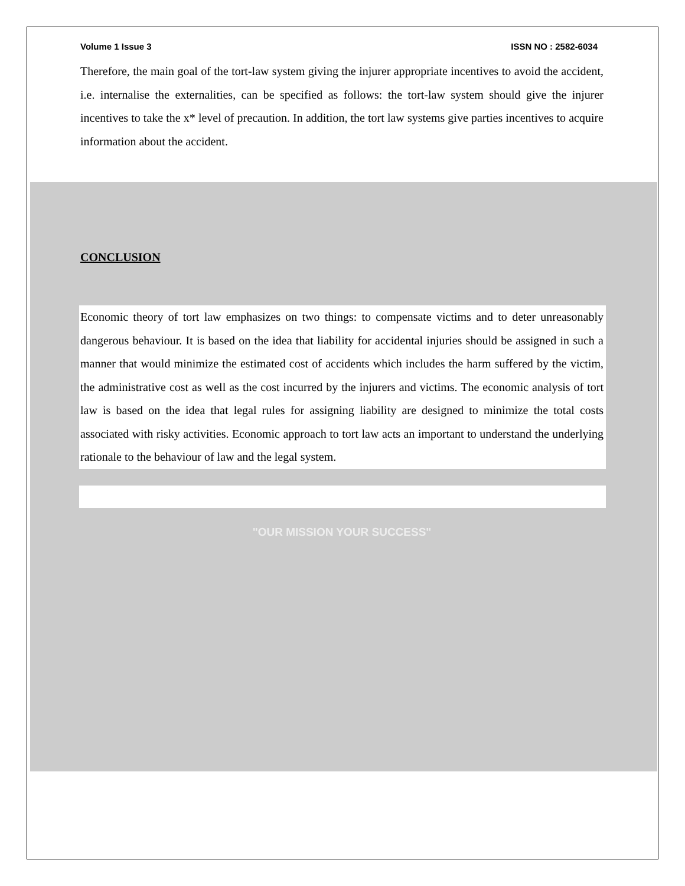Volume 1 Issue 3 ISSN NO : 2582-6034
Therefore, the main goal of the tort-law system giving the injurer appropriate incentives to avoid the accident, i.e. internalise the externalities, can be specified as follows: the tort-law system should give the injurer incentives to take the x* level of precaution. In addition, the tort law systems give parties incentives to acquire information about the accident.
CONCLUSION
Economic theory of tort law emphasizes on two things: to compensate victims and to deter unreasonably dangerous behaviour. It is based on the idea that liability for accidental injuries should be assigned in such a manner that would minimize the estimated cost of accidents which includes the harm suffered by the victim, the administrative cost as well as the cost incurred by the injurers and victims. The economic analysis of tort law is based on the idea that legal rules for assigning liability are designed to minimize the total costs associated with risky activities. Economic approach to tort law acts an important to understand the underlying rationale to the behaviour of law and the legal system.
"OUR MISSION YOUR SUCCESS"